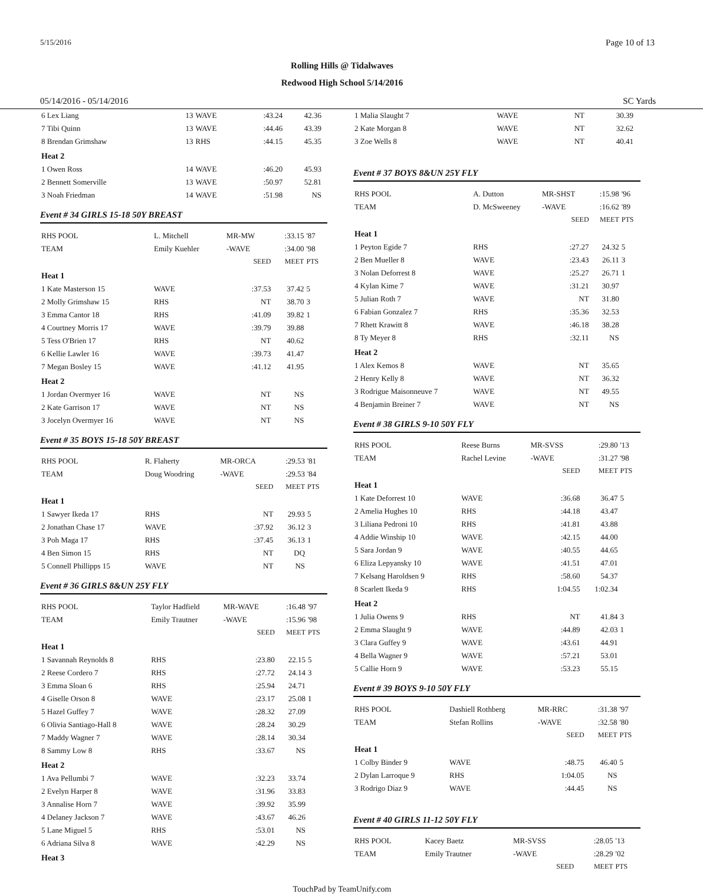5/15/2016 Page 10 of 13
Rolling Hills @ Tidalwaves
Redwood High School 5/14/2016
05/14/2016 - 05/14/2016 SC Yards
| 6 Lex Liang | 13 | WAVE | :43.24 | 42.36 | |
| 7 Tibi Quinn | 13 | WAVE | :44.46 | 43.39 | |
| 8 Brendan Grimshaw | 13 | RHS | :44.15 | 45.35 | |
| Heat 2 | | | | | |
| 1 Owen Ross | 14 | WAVE | :46.20 | 45.93 | |
| 2 Bennett Somerville | 13 | WAVE | :50.97 | 52.81 | |
| 3 Noah Friedman | 14 | WAVE | :51.98 | NS | |
Event # 34 GIRLS 15-18 50Y BREAST
| RHS POOL | L. Mitchell | MR-MW | | :33.15 | '87 |
| TEAM | Emily Kuehler | -WAVE | | :34.00 | '98 |
| | | | SEED | MEET | PTS |
| Heat 1 | | | | | |
| 1 Kate Masterson 15 | WAVE | :37.53 | | 37.42 | 5 |
| 2 Molly Grimshaw 15 | RHS | NT | | 38.70 | 3 |
| 3 Emma Cantor 18 | RHS | :41.09 | | 39.82 | 1 |
| 4 Courtney Morris 17 | WAVE | :39.79 | | 39.88 | |
| 5 Tess O'Brien 17 | RHS | NT | | 40.62 | |
| 6 Kellie Lawler 16 | WAVE | :39.73 | | 41.47 | |
| 7 Megan Bosley 15 | WAVE | :41.12 | | 41.95 | |
| Heat 2 | | | | | |
| 1 Jordan Overmyer 16 | WAVE | NT | | NS | |
| 2 Kate Garrison 17 | WAVE | NT | | NS | |
| 3 Jocelyn Overmyer 16 | WAVE | NT | | NS | |
Event # 35 BOYS 15-18 50Y BREAST
| RHS POOL | R. Flaherty | MR-ORCA | | :29.53 | '81 |
| TEAM | Doug Woodring | -WAVE | | :29.53 | '84 |
| | | | SEED | MEET | PTS |
| Heat 1 | | | | | |
| 1 Sawyer Ikeda 17 | RHS | NT | | 29.93 | 5 |
| 2 Jonathan Chase 17 | WAVE | :37.92 | | 36.12 | 3 |
| 3 Poh Maga 17 | RHS | :37.45 | | 36.13 | 1 |
| 4 Ben Simon 15 | RHS | NT | | DQ | |
| 5 Connell Phillipps 15 | WAVE | NT | | NS | |
Event # 36 GIRLS 8&UN 25Y FLY
| RHS POOL | Taylor Hadfield | MR-WAVE | | :16.48 | '97 |
| TEAM | Emily Trautner | -WAVE | | :15.96 | '98 |
| | | | SEED | MEET | PTS |
| Heat 1 | | | | | |
| 1 Savannah Reynolds 8 | RHS | :23.80 | | 22.15 | 5 |
| 2 Reese Cordero 7 | RHS | :27.72 | | 24.14 | 3 |
| 3 Emma Sloan 6 | RHS | :25.94 | | 24.71 | |
| 4 Giselle Orson 8 | WAVE | :23.17 | | 25.08 | 1 |
| 5 Hazel Guffey 7 | WAVE | :28.32 | | 27.09 | |
| 6 Olivia Santiago-Hall 8 | WAVE | :28.24 | | 30.29 | |
| 7 Maddy Wagner 7 | WAVE | :28.14 | | 30.34 | |
| 8 Sammy Low 8 | RHS | :33.67 | | NS | |
| Heat 2 | | | | | |
| 1 Ava Pellumbi 7 | WAVE | :32.23 | | 33.74 | |
| 2 Evelyn Harper 8 | WAVE | :31.96 | | 33.83 | |
| 3 Annalise Horn 7 | WAVE | :39.92 | | 35.99 | |
| 4 Delaney Jackson 7 | WAVE | :43.67 | | 46.26 | |
| 5 Lane Miguel 5 | RHS | :53.01 | | NS | |
| 6 Adriana Silva 8 | WAVE | :42.29 | | NS | |
| Heat 3 | | | | | |
| 1 Malia Slaught 7 | WAVE | NT | 30.39 | |
| 2 Kate Morgan 8 | WAVE | NT | 32.62 | |
| 3 Zoe Wells 8 | WAVE | NT | 40.41 | |
Event # 37 BOYS 8&UN 25Y FLY
| RHS POOL | A. Dutton | MR-SHST | :15.98 | '96 |
| TEAM | D. McSweeney | -WAVE | :16.62 | '89 |
| | | SEED | MEET | PTS |
| Heat 1 | | | | |
| 1 Peyton Egide 7 | RHS | :27.27 | 24.32 | 5 |
| 2 Ben Mueller 8 | WAVE | :23.43 | 26.11 | 3 |
| 3 Nolan Deforrest 8 | WAVE | :25.27 | 26.71 | 1 |
| 4 Kylan Kime 7 | WAVE | :31.21 | 30.97 | |
| 5 Julian Roth 7 | WAVE | NT | 31.80 | |
| 6 Fabian Gonzalez 7 | RHS | :35.36 | 32.53 | |
| 7 Rhett Krawitt 8 | WAVE | :46.18 | 38.28 | |
| 8 Ty Meyer 8 | RHS | :32.11 | NS | |
| Heat 2 | | | | |
| 1 Alex Kemos 8 | WAVE | NT | 35.65 | |
| 2 Henry Kelly 8 | WAVE | NT | 36.32 | |
| 3 Rodrigue Maisonneuve 7 | WAVE | NT | 49.55 | |
| 4 Benjamin Breiner 7 | WAVE | NT | NS | |
Event # 38 GIRLS 9-10 50Y FLY
| RHS POOL | Reese Burns | MR-SVSS | :29.80 | '13 |
| TEAM | Rachel Levine | -WAVE | :31.27 | '98 |
| | | SEED | MEET | PTS |
| Heat 1 | | | | |
| 1 Kate Deforrest 10 | WAVE | :36.68 | 36.47 | 5 |
| 2 Amelia Hughes 10 | RHS | :44.18 | 43.47 | |
| 3 Liliana Pedroni 10 | RHS | :41.81 | 43.88 | |
| 4 Addie Winship 10 | WAVE | :42.15 | 44.00 | |
| 5 Sara Jordan 9 | WAVE | :40.55 | 44.65 | |
| 6 Eliza Lepyansky 10 | WAVE | :41.51 | 47.01 | |
| 7 Kelsang Haroldsen 9 | RHS | :58.60 | 54.37 | |
| 8 Scarlett Ikeda 9 | RHS | 1:04.55 | 1:02.34 | |
| Heat 2 | | | | |
| 1 Julia Owens 9 | RHS | NT | 41.84 | 3 |
| 2 Emma Slaught 9 | WAVE | :44.89 | 42.03 | 1 |
| 3 Clara Guffey 9 | WAVE | :43.61 | 44.91 | |
| 4 Bella Wagner 9 | WAVE | :57.21 | 53.01 | |
| 5 Callie Horn 9 | WAVE | :53.23 | 55.15 | |
Event # 39 BOYS 9-10 50Y FLY
| RHS POOL | Dashiell Rothberg | MR-RRC | :31.38 | '97 |
| TEAM | Stefan Rollins | -WAVE | :32.58 | '80 |
| | | SEED | MEET | PTS |
| Heat 1 | | | | |
| 1 Colby Binder 9 | WAVE | :48.75 | 46.40 | 5 |
| 2 Dylan Larroque 9 | RHS | 1:04.05 | NS | |
| 3 Rodrigo Diaz 9 | WAVE | :44.45 | NS | |
Event # 40 GIRLS 11-12 50Y FLY
| RHS POOL | Kacey Baetz | MR-SVSS | :28.05 | '13 |
| TEAM | Emily Trautner | -WAVE | :28.29 | '02 |
| | | SEED | MEET | PTS |
TouchPad by TeamUnify.com